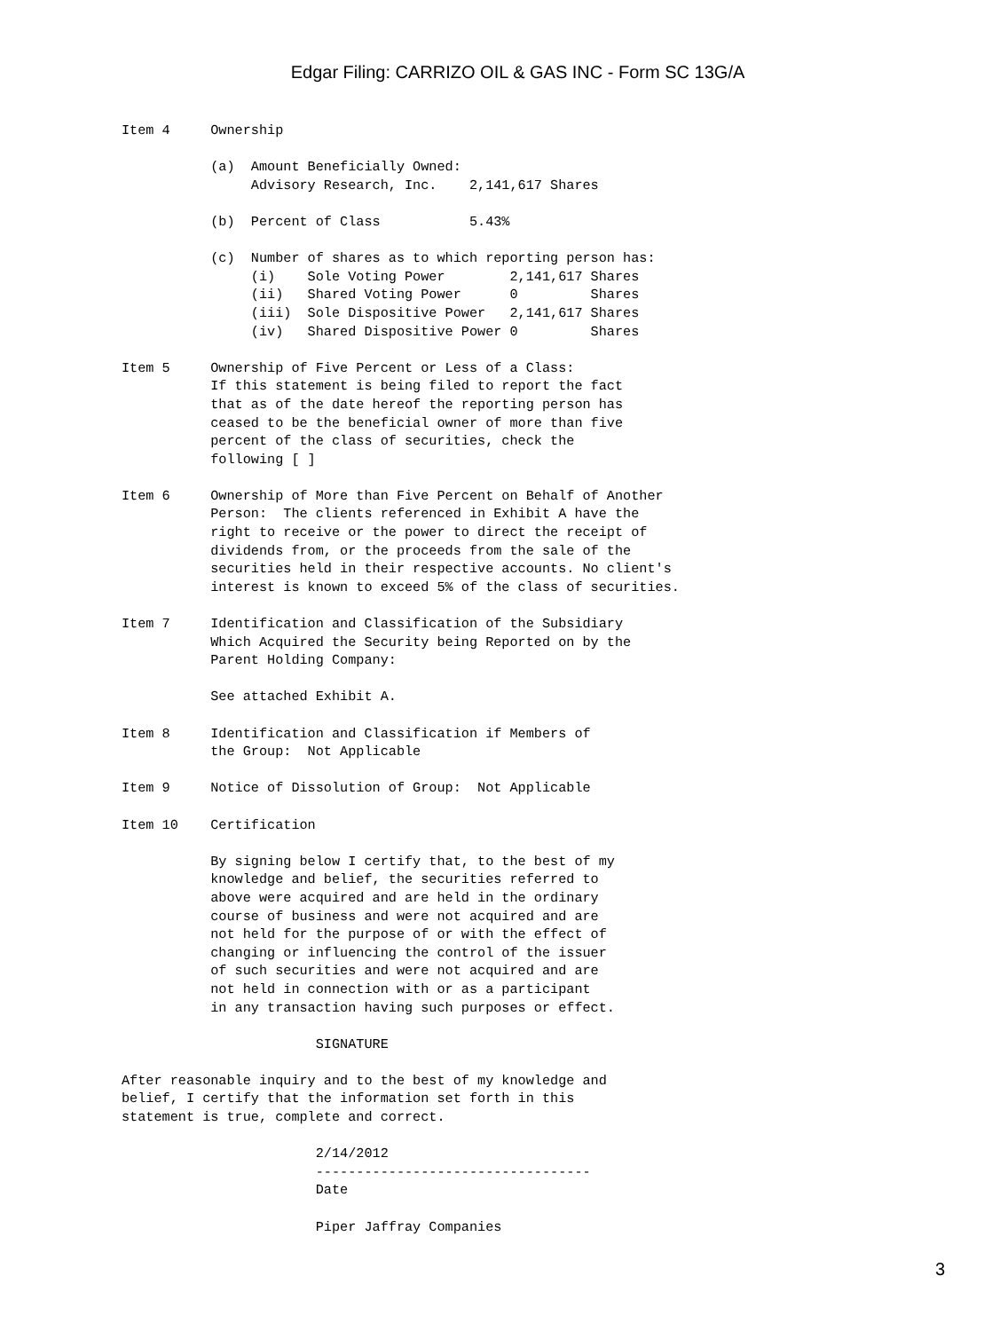Edgar Filing: CARRIZO OIL & GAS INC - Form SC 13G/A
Item 4     Ownership

           (a)  Amount Beneficially Owned:
                Advisory Research, Inc.    2,141,617 Shares

           (b)  Percent of Class           5.43%

           (c)  Number of shares as to which reporting person has:
                (i)    Sole Voting Power        2,141,617 Shares
                (ii)   Shared Voting Power      0         Shares
                (iii)  Sole Dispositive Power   2,141,617 Shares
                (iv)   Shared Dispositive Power 0         Shares

Item 5     Ownership of Five Percent or Less of a Class:
           If this statement is being filed to report the fact
           that as of the date hereof the reporting person has
           ceased to be the beneficial owner of more than five
           percent of the class of securities, check the
           following [ ]

Item 6     Ownership of More than Five Percent on Behalf of Another
           Person:  The clients referenced in Exhibit A have the
           right to receive or the power to direct the receipt of
           dividends from, or the proceeds from the sale of the
           securities held in their respective accounts. No client's
           interest is known to exceed 5% of the class of securities.

Item 7     Identification and Classification of the Subsidiary
           Which Acquired the Security being Reported on by the
           Parent Holding Company:

           See attached Exhibit A.

Item 8     Identification and Classification if Members of
           the Group:  Not Applicable

Item 9     Notice of Dissolution of Group:  Not Applicable

Item 10    Certification

           By signing below I certify that, to the best of my
           knowledge and belief, the securities referred to
           above were acquired and are held in the ordinary
           course of business and were not acquired and are
           not held for the purpose of or with the effect of
           changing or influencing the control of the issuer
           of such securities and were not acquired and are
           not held in connection with or as a participant
           in any transaction having such purposes or effect.

                        SIGNATURE

After reasonable inquiry and to the best of my knowledge and
belief, I certify that the information set forth in this
statement is true, complete and correct.

                        2/14/2012
                        ----------------------------------
                        Date

                        Piper Jaffray Companies
3